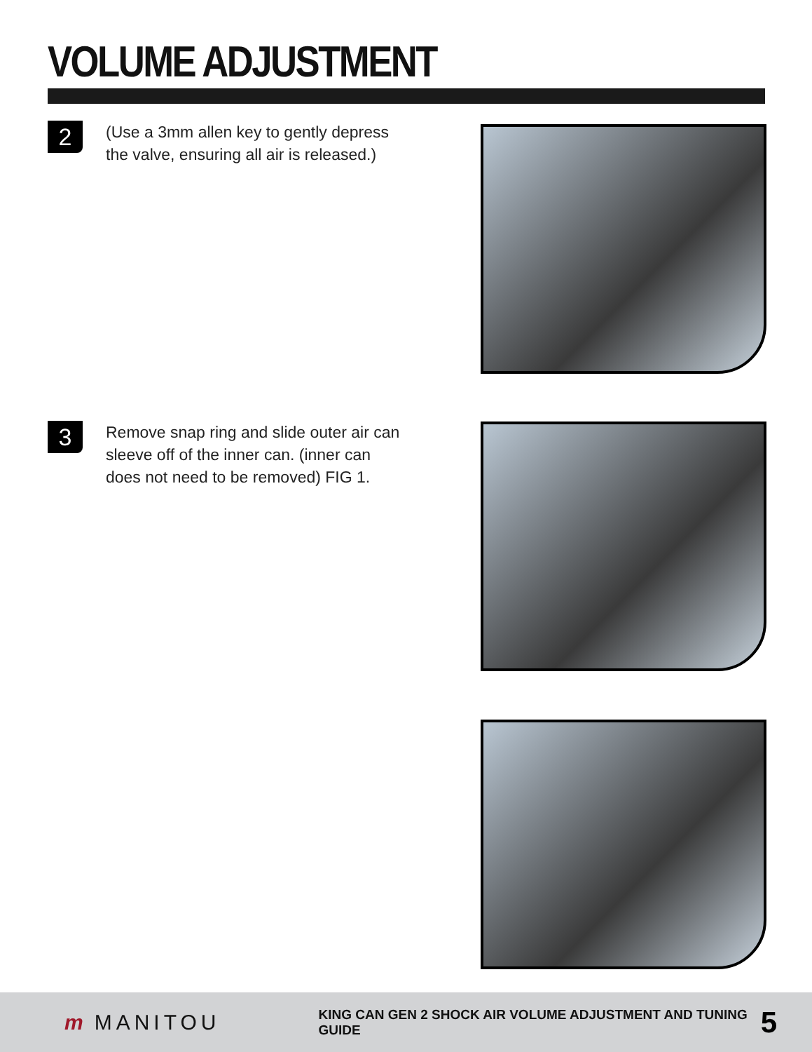VOLUME ADJUSTMENT
2
(Use a 3mm allen key to gently depress the valve, ensuring all air is released.)
3
Remove snap ring and slide outer air can sleeve off of the inner can. (inner can does not need to be removed) FIG 1.
m MANITOU
KING CAN GEN 2 SHOCK AIR VOLUME ADJUSTMENT AND TUNING GUIDE
5